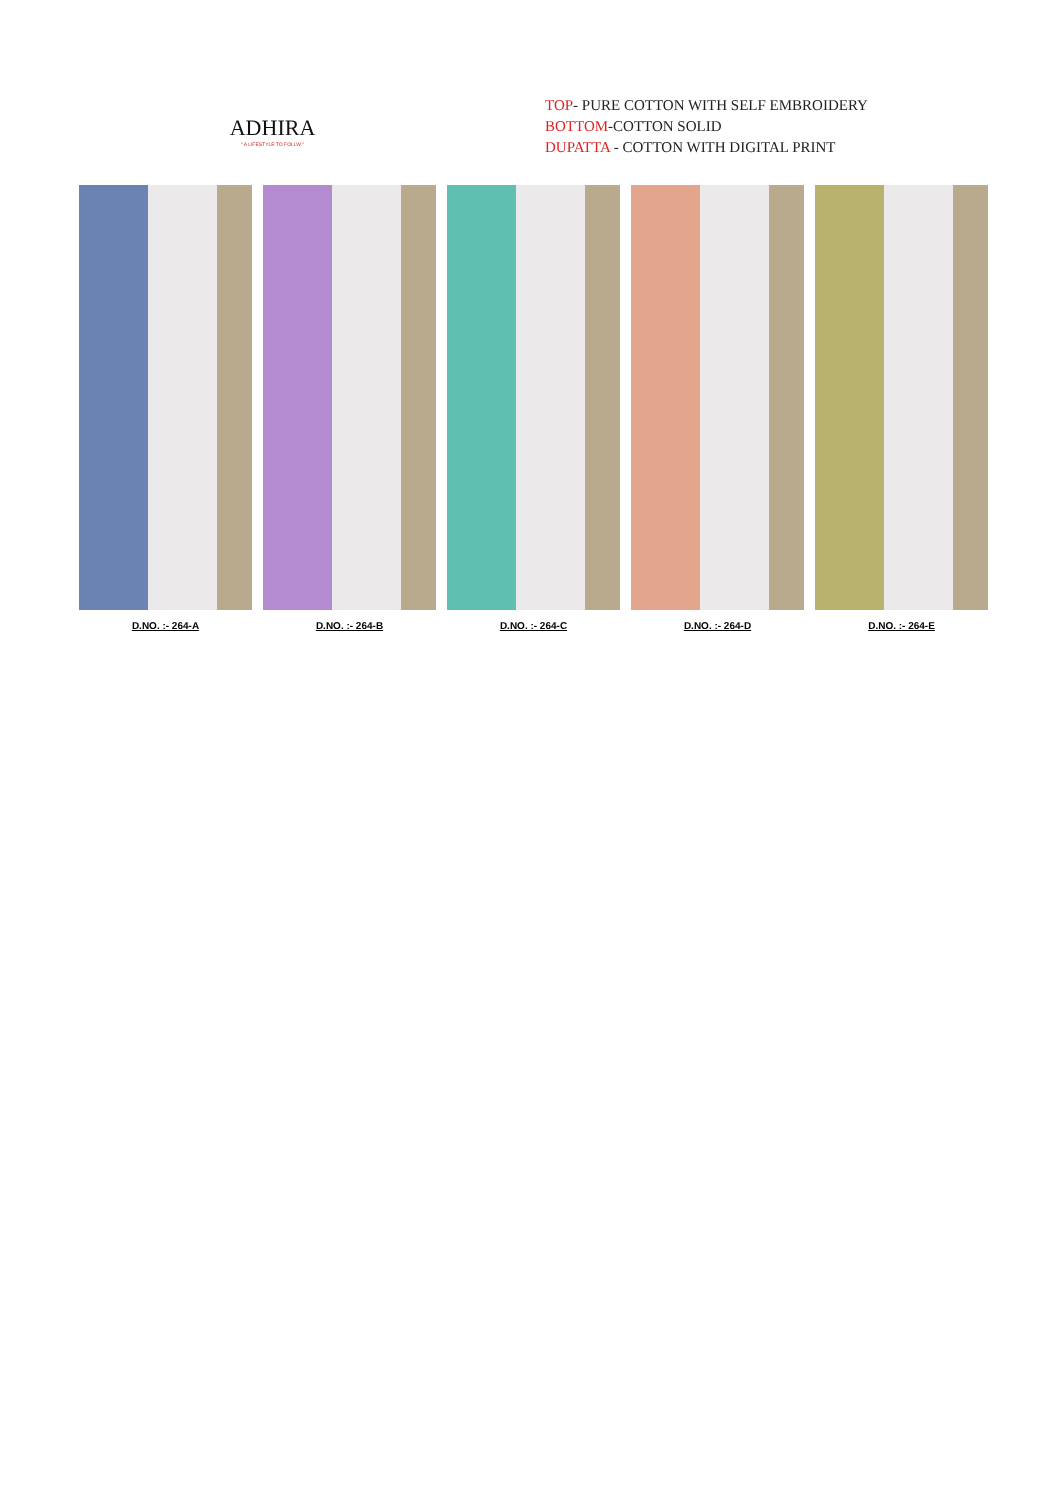ADHIRA
" A LIFESTYLE TO FOLLW "
TOP- PURE COTTON WITH SELF EMBROIDERY
BOTTOM-COTTON SOLID
DUPATTA - COTTON WITH DIGITAL PRINT
D.NO. :- 264-A D.NO. :- 264-B D.NO. :- 264-C D.NO. :- 264-D D.NO. :- 264-E